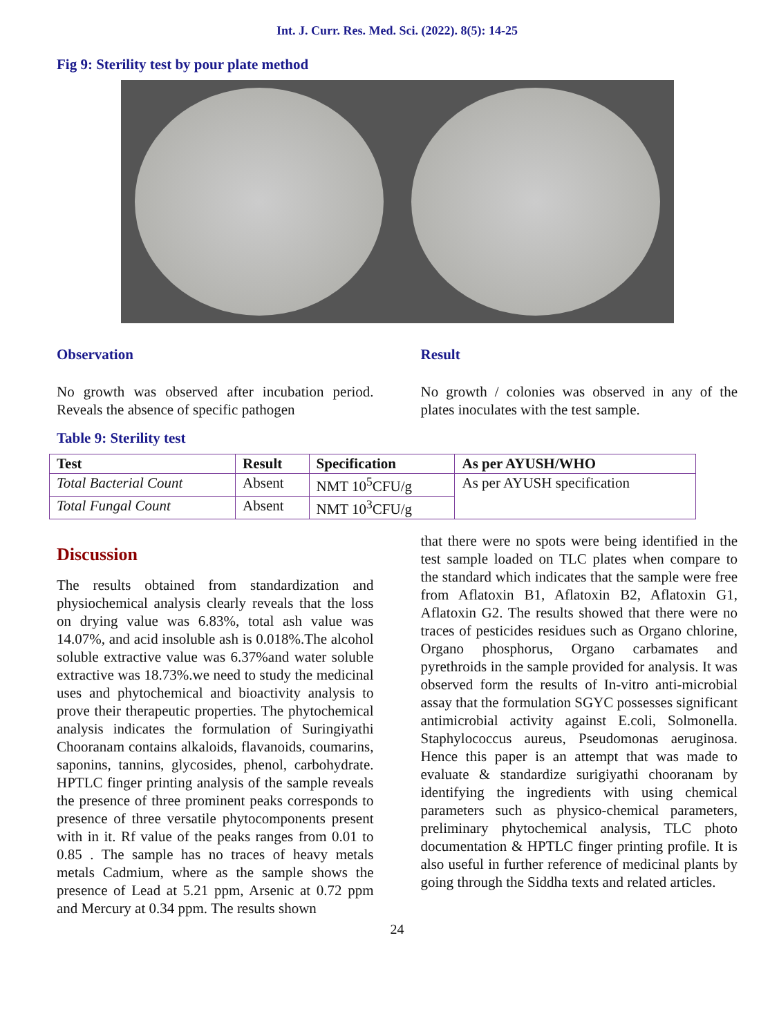Int. J. Curr. Res. Med. Sci. (2022). 8(5): 14-25
Fig 9: Sterility test by pour plate method
Observation
No growth was observed after incubation period. Reveals the absence of specific pathogen
Result
No growth / colonies was observed in any of the plates inoculates with the test sample.
Table 9: Sterility test
| Test | Result | Specification | As per AYUSH/WHO |
| --- | --- | --- | --- |
| Total Bacterial Count | Absent | NMT 10<sup>5</sup>CFU/g | As per AYUSH specification |
| Total Fungal Count | Absent | NMT 10<sup>3</sup>CFU/g | |
Discussion
The results obtained from standardization and physiochemical analysis clearly reveals that the loss on drying value was 6.83%, total ash value was 14.07%, and acid insoluble ash is 0.018%.The alcohol soluble extractive value was 6.37%and water soluble extractive was 18.73%.we need to study the medicinal uses and phytochemical and bioactivity analysis to prove their therapeutic properties. The phytochemical analysis indicates the formulation of Suringiyathi Chooranam contains alkaloids, flavanoids, coumarins, saponins, tannins, glycosides, phenol, carbohydrate. HPTLC finger printing analysis of the sample reveals the presence of three prominent peaks corresponds to presence of three versatile phytocomponents present with in it. Rf value of the peaks ranges from 0.01 to 0.85 . The sample has no traces of heavy metals metals Cadmium, where as the sample shows the presence of Lead at 5.21 ppm, Arsenic at 0.72 ppm and Mercury at 0.34 ppm. The results shown
that there were no spots were being identified in the test sample loaded on TLC plates when compare to the standard which indicates that the sample were free from Aflatoxin B1, Aflatoxin B2, Aflatoxin G1, Aflatoxin G2. The results showed that there were no traces of pesticides residues such as Organo chlorine, Organo phosphorus, Organo carbamates and pyrethroids in the sample provided for analysis. It was observed form the results of In-vitro anti-microbial assay that the formulation SGYC possesses significant antimicrobial activity against E.coli, Solmonella. Staphylococcus aureus, Pseudomonas aeruginosa. Hence this paper is an attempt that was made to evaluate & standardize surigiyathi chooranam by identifying the ingredients with using chemical parameters such as physico-chemical parameters, preliminary phytochemical analysis, TLC photo documentation & HPTLC finger printing profile. It is also useful in further reference of medicinal plants by going through the Siddha texts and related articles.
24